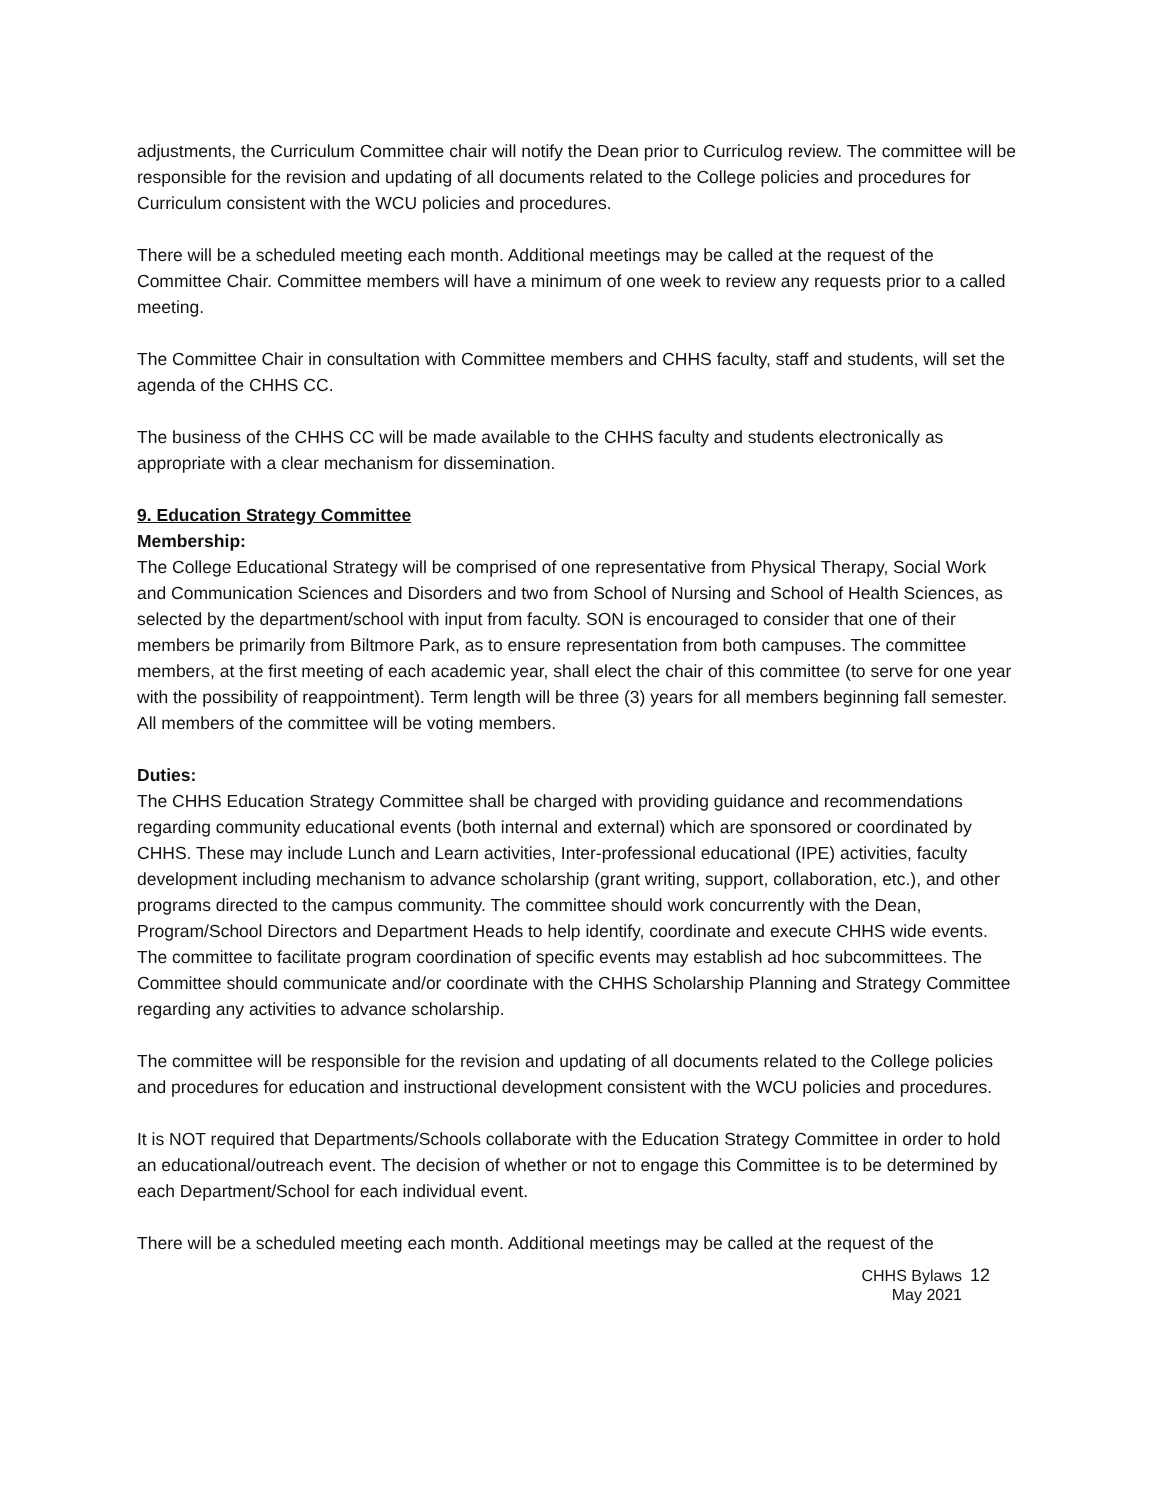adjustments, the Curriculum Committee chair will notify the Dean prior to Curriculog review. The committee will be responsible for the revision and updating of all documents related to the College policies and procedures for Curriculum consistent with the WCU policies and procedures.
There will be a scheduled meeting each month. Additional meetings may be called at the request of the Committee Chair. Committee members will have a minimum of one week to review any requests prior to a called meeting.
The Committee Chair in consultation with Committee members and CHHS faculty, staff and students, will set the agenda of the CHHS CC.
The business of the CHHS CC will be made available to the CHHS faculty and students electronically as appropriate with a clear mechanism for dissemination.
9. Education Strategy Committee
Membership:
The College Educational Strategy will be comprised of one representative from Physical Therapy, Social Work and Communication Sciences and Disorders and two from School of Nursing and School of Health Sciences, as selected by the department/school with input from faculty. SON is encouraged to consider that one of their members be primarily from Biltmore Park, as to ensure representation from both campuses. The committee members, at the first meeting of each academic year, shall elect the chair of this committee (to serve for one year with the possibility of reappointment). Term length will be three (3) years for all members beginning fall semester. All members of the committee will be voting members.
Duties:
The CHHS Education Strategy Committee shall be charged with providing guidance and recommendations regarding community educational events (both internal and external) which are sponsored or coordinated by CHHS. These may include Lunch and Learn activities, Inter-professional educational (IPE) activities, faculty development including mechanism to advance scholarship (grant writing, support, collaboration, etc.), and other programs directed to the campus community. The committee should work concurrently with the Dean, Program/School Directors and Department Heads to help identify, coordinate and execute CHHS wide events. The committee to facilitate program coordination of specific events may establish ad hoc subcommittees. The Committee should communicate and/or coordinate with the CHHS Scholarship Planning and Strategy Committee regarding any activities to advance scholarship.
The committee will be responsible for the revision and updating of all documents related to the College policies and procedures for education and instructional development consistent with the WCU policies and procedures.
It is NOT required that Departments/Schools collaborate with the Education Strategy Committee in order to hold an educational/outreach event. The decision of whether or not to engage this Committee is to be determined by each Department/School for each individual event.
There will be a scheduled meeting each month. Additional meetings may be called at the request of the
CHHS Bylaws
May 2021
12